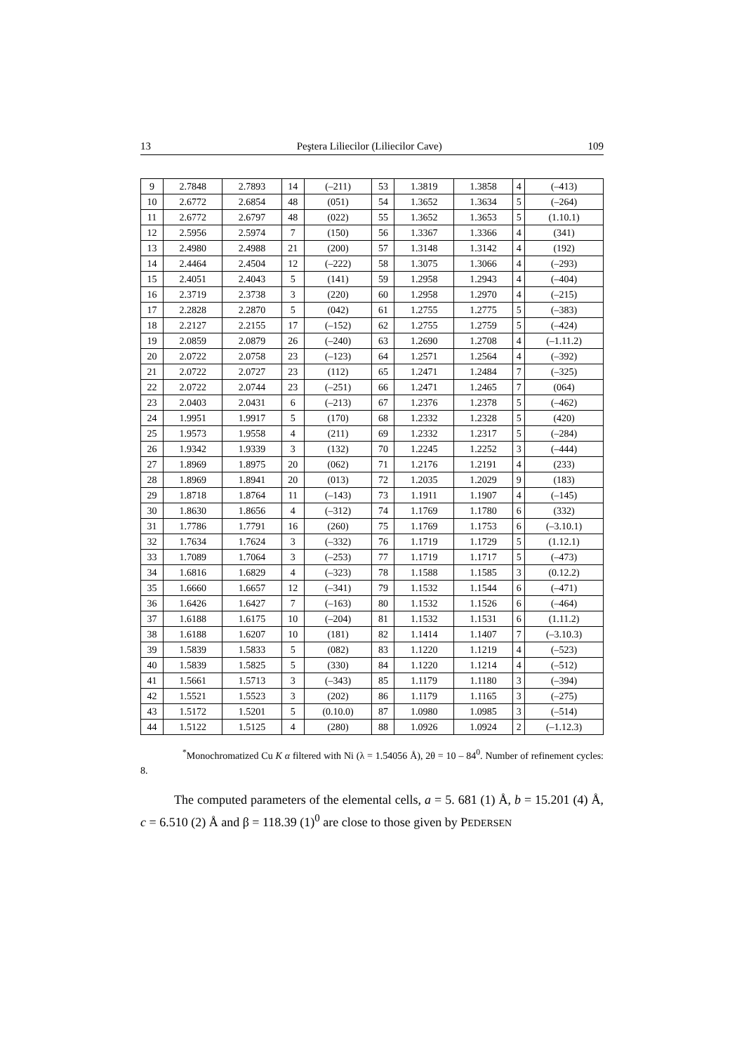13 Peştera Liliecilor (Liliecilor Cave) 109
| 9 | 2.7848 | 2.7893 | 14 | (–211) | 53 | 1.3819 | 1.3858 | 4 | (–413) |
| 10 | 2.6772 | 2.6854 | 48 | (051) | 54 | 1.3652 | 1.3634 | 5 | (–264) |
| 11 | 2.6772 | 2.6797 | 48 | (022) | 55 | 1.3652 | 1.3653 | 5 | (1.10.1) |
| 12 | 2.5956 | 2.5974 | 7 | (150) | 56 | 1.3367 | 1.3366 | 4 | (341) |
| 13 | 2.4980 | 2.4988 | 21 | (200) | 57 | 1.3148 | 1.3142 | 4 | (192) |
| 14 | 2.4464 | 2.4504 | 12 | (–222) | 58 | 1.3075 | 1.3066 | 4 | (–293) |
| 15 | 2.4051 | 2.4043 | 5 | (141) | 59 | 1.2958 | 1.2943 | 4 | (–404) |
| 16 | 2.3719 | 2.3738 | 3 | (220) | 60 | 1.2958 | 1.2970 | 4 | (–215) |
| 17 | 2.2828 | 2.2870 | 5 | (042) | 61 | 1.2755 | 1.2775 | 5 | (–383) |
| 18 | 2.2127 | 2.2155 | 17 | (–152) | 62 | 1.2755 | 1.2759 | 5 | (–424) |
| 19 | 2.0859 | 2.0879 | 26 | (–240) | 63 | 1.2690 | 1.2708 | 4 | (–1.11.2) |
| 20 | 2.0722 | 2.0758 | 23 | (–123) | 64 | 1.2571 | 1.2564 | 4 | (–392) |
| 21 | 2.0722 | 2.0727 | 23 | (112) | 65 | 1.2471 | 1.2484 | 7 | (–325) |
| 22 | 2.0722 | 2.0744 | 23 | (–251) | 66 | 1.2471 | 1.2465 | 7 | (064) |
| 23 | 2.0403 | 2.0431 | 6 | (–213) | 67 | 1.2376 | 1.2378 | 5 | (–462) |
| 24 | 1.9951 | 1.9917 | 5 | (170) | 68 | 1.2332 | 1.2328 | 5 | (420) |
| 25 | 1.9573 | 1.9558 | 4 | (211) | 69 | 1.2332 | 1.2317 | 5 | (–284) |
| 26 | 1.9342 | 1.9339 | 3 | (132) | 70 | 1.2245 | 1.2252 | 3 | (–444) |
| 27 | 1.8969 | 1.8975 | 20 | (062) | 71 | 1.2176 | 1.2191 | 4 | (233) |
| 28 | 1.8969 | 1.8941 | 20 | (013) | 72 | 1.2035 | 1.2029 | 9 | (183) |
| 29 | 1.8718 | 1.8764 | 11 | (–143) | 73 | 1.1911 | 1.1907 | 4 | (–145) |
| 30 | 1.8630 | 1.8656 | 4 | (–312) | 74 | 1.1769 | 1.1780 | 6 | (332) |
| 31 | 1.7786 | 1.7791 | 16 | (260) | 75 | 1.1769 | 1.1753 | 6 | (–3.10.1) |
| 32 | 1.7634 | 1.7624 | 3 | (–332) | 76 | 1.1719 | 1.1729 | 5 | (1.12.1) |
| 33 | 1.7089 | 1.7064 | 3 | (–253) | 77 | 1.1719 | 1.1717 | 5 | (–473) |
| 34 | 1.6816 | 1.6829 | 4 | (–323) | 78 | 1.1588 | 1.1585 | 3 | (0.12.2) |
| 35 | 1.6660 | 1.6657 | 12 | (–341) | 79 | 1.1532 | 1.1544 | 6 | (–471) |
| 36 | 1.6426 | 1.6427 | 7 | (–163) | 80 | 1.1532 | 1.1526 | 6 | (–464) |
| 37 | 1.6188 | 1.6175 | 10 | (–204) | 81 | 1.1532 | 1.1531 | 6 | (1.11.2) |
| 38 | 1.6188 | 1.6207 | 10 | (181) | 82 | 1.1414 | 1.1407 | 7 | (–3.10.3) |
| 39 | 1.5839 | 1.5833 | 5 | (082) | 83 | 1.1220 | 1.1219 | 4 | (–523) |
| 40 | 1.5839 | 1.5825 | 5 | (330) | 84 | 1.1220 | 1.1214 | 4 | (–512) |
| 41 | 1.5661 | 1.5713 | 3 | (–343) | 85 | 1.1179 | 1.1180 | 3 | (–394) |
| 42 | 1.5521 | 1.5523 | 3 | (202) | 86 | 1.1179 | 1.1165 | 3 | (–275) |
| 43 | 1.5172 | 1.5201 | 5 | (0.10.0) | 87 | 1.0980 | 1.0985 | 3 | (–514) |
| 44 | 1.5122 | 1.5125 | 4 | (280) | 88 | 1.0926 | 1.0924 | 2 | (–1.12.3) |
<sup>*</sup> Monochromatized Cu K α filtered with Ni (λ = 1.54056 Å), 2θ = 10 – 84<sup>0</sup>. Number of refinement cycles: 8.
The computed parameters of the elemental cells, a = 5. 681 (1) Å, b = 15.201 (4) Å, c = 6.510 (2) Å and β = 118.39 (1)<sup>0</sup> are close to those given by PEDERSEN